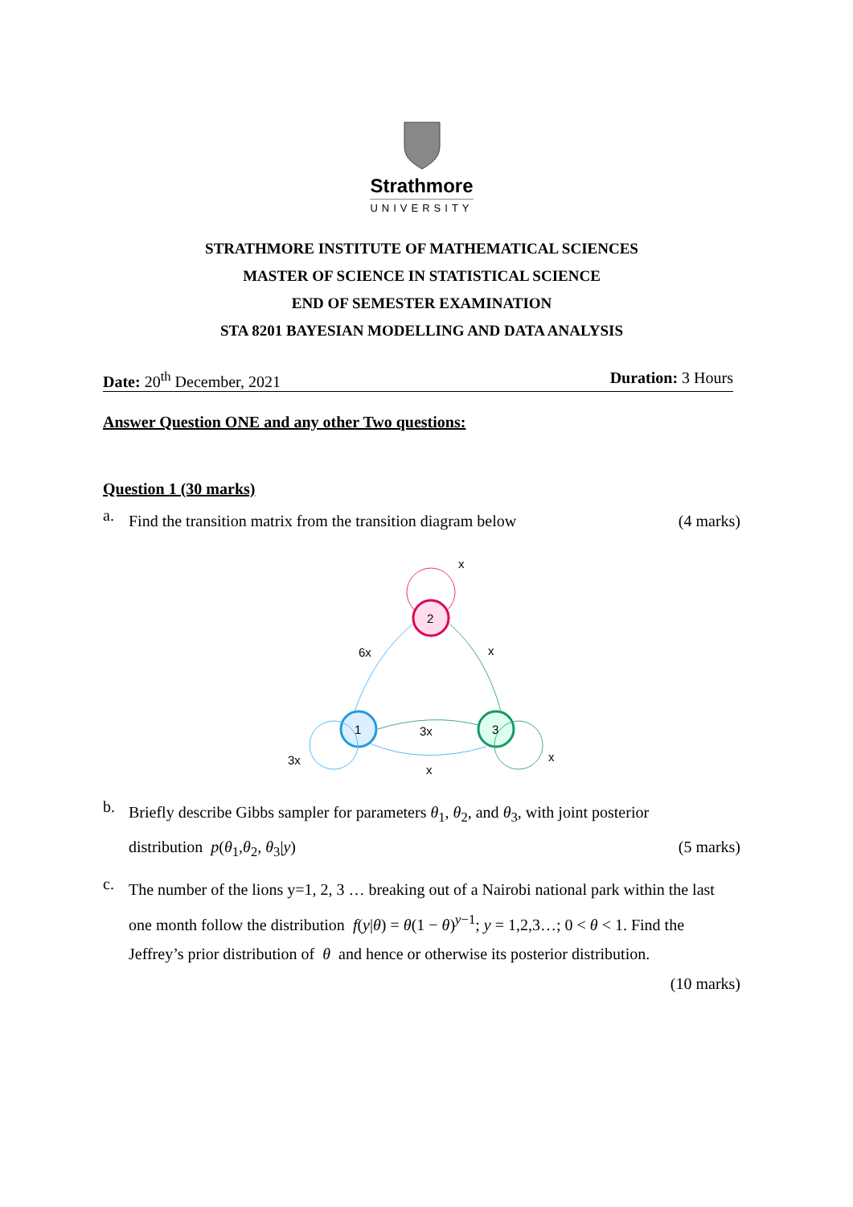Strathmore
UNIVERSITY
STRATHMORE INSTITUTE OF MATHEMATICAL SCIENCES
MASTER OF SCIENCE IN STATISTICAL SCIENCE
END OF SEMESTER EXAMINATION
STA 8201 BAYESIAN MODELLING AND DATA ANALYSIS
Date: 20<sup>th</sup> December, 2021 Duration: 3 Hours
Answer Question ONE and any other Two questions:
Question 1 (30 marks)
a. Find the transition matrix from the transition diagram below (4 marks)
2
1
3
x
6x
x
3x
3x
x
x
b. Briefly describe Gibbs sampler for parameters θ<sub>1</sub>, θ<sub>2</sub>, and θ<sub>3</sub>, with joint posterior
distribution p(θ<sub>1</sub>,θ<sub>2</sub>, θ<sub>3</sub>|y) (5 marks)
c. The number of the lions y=1, 2, 3 … breaking out of a Nairobi national park within the last one month follow the distribution f(y|θ) = θ(1 − θ)<sup>y−1</sup>; y = 1,2,3…; 0 < θ < 1. Find the Jeffrey’s prior distribution of θ and hence or otherwise its posterior distribution.
(10 marks)